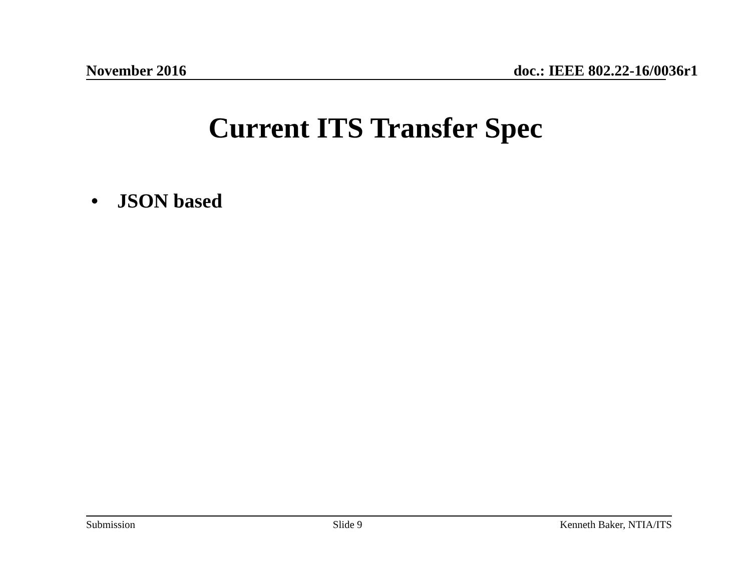November 2016 doc.: IEEE 802.22-16/0036r1
Current ITS Transfer Spec
• JSON based
Submission Slide 9 Kenneth Baker, NTIA/ITS